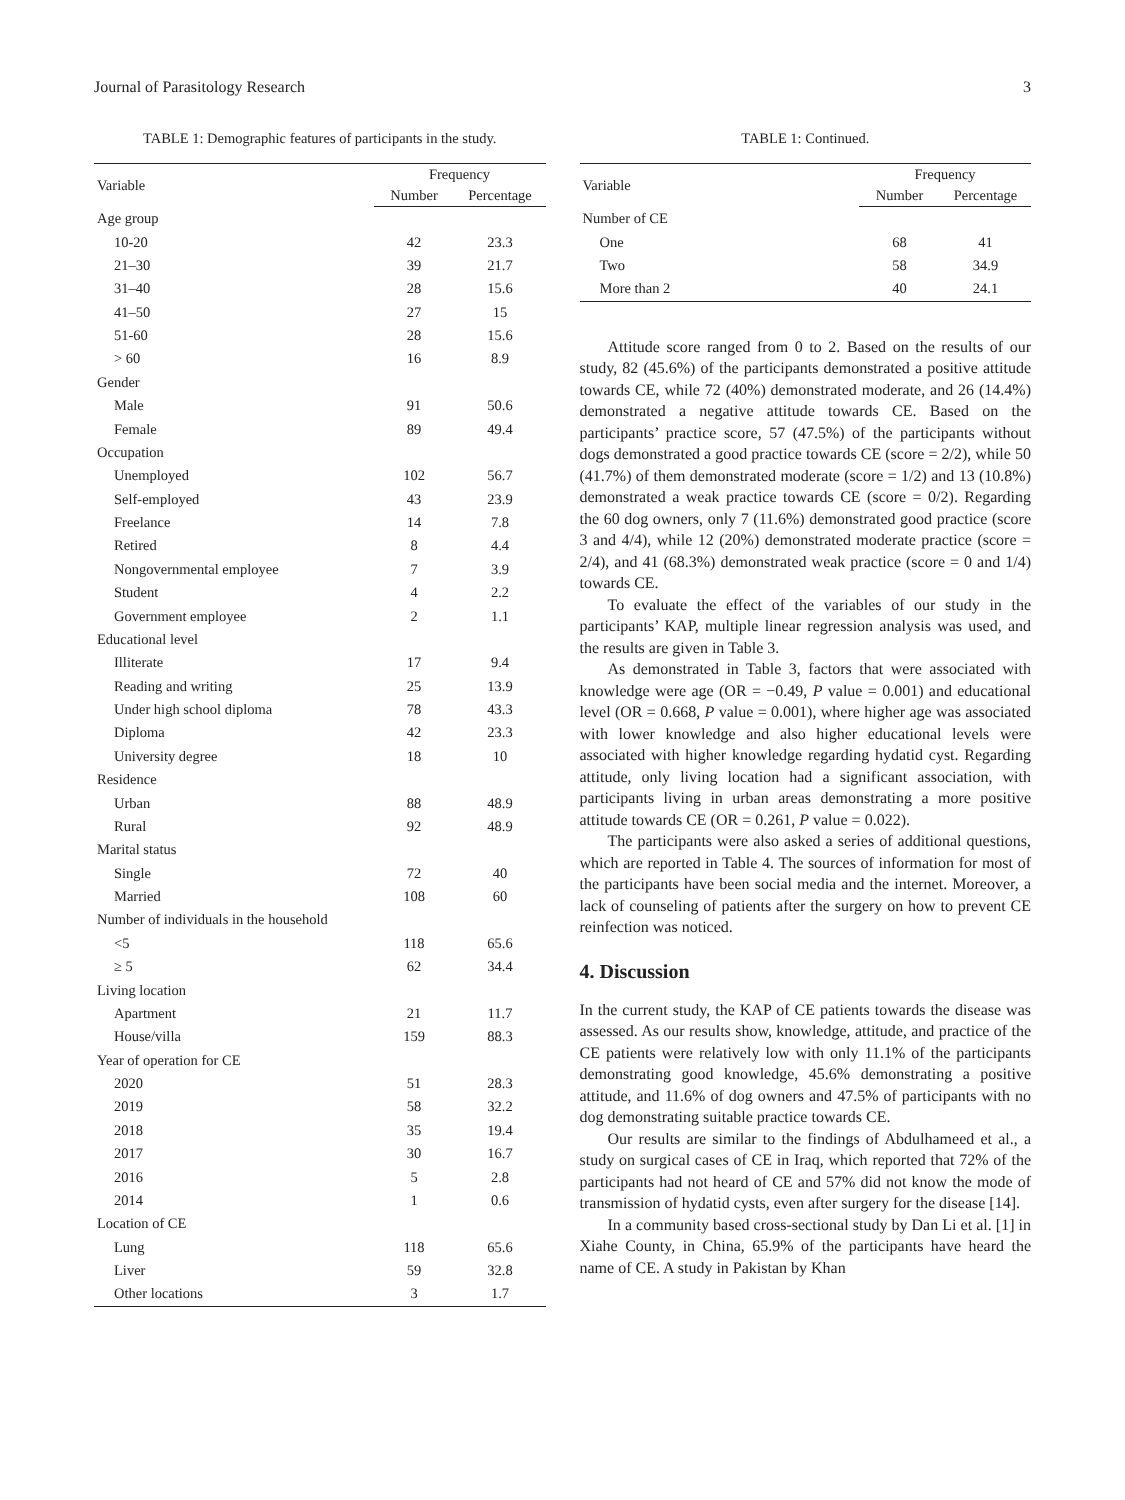Journal of Parasitology Research 3
TABLE 1: Demographic features of participants in the study.
| Variable | Frequency | |
| --- | --- | --- |
| | Number | Percentage |
| Age group | | |
| 10-20 | 42 | 23.3 |
| 21–30 | 39 | 21.7 |
| 31–40 | 28 | 15.6 |
| 41–50 | 27 | 15 |
| 51-60 | 28 | 15.6 |
| > 60 | 16 | 8.9 |
| Gender | | |
| Male | 91 | 50.6 |
| Female | 89 | 49.4 |
| Occupation | | |
| Unemployed | 102 | 56.7 |
| Self-employed | 43 | 23.9 |
| Freelance | 14 | 7.8 |
| Retired | 8 | 4.4 |
| Nongovernmental employee | 7 | 3.9 |
| Student | 4 | 2.2 |
| Government employee | 2 | 1.1 |
| Educational level | | |
| Illiterate | 17 | 9.4 |
| Reading and writing | 25 | 13.9 |
| Under high school diploma | 78 | 43.3 |
| Diploma | 42 | 23.3 |
| University degree | 18 | 10 |
| Residence | | |
| Urban | 88 | 48.9 |
| Rural | 92 | 48.9 |
| Marital status | | |
| Single | 72 | 40 |
| Married | 108 | 60 |
| Number of individuals in the household | | |
| <5 | 118 | 65.6 |
| ≥ 5 | 62 | 34.4 |
| Living location | | |
| Apartment | 21 | 11.7 |
| House/villa | 159 | 88.3 |
| Year of operation for CE | | |
| 2020 | 51 | 28.3 |
| 2019 | 58 | 32.2 |
| 2018 | 35 | 19.4 |
| 2017 | 30 | 16.7 |
| 2016 | 5 | 2.8 |
| 2014 | 1 | 0.6 |
| Location of CE | | |
| Lung | 118 | 65.6 |
| Liver | 59 | 32.8 |
| Other locations | 3 | 1.7 |
TABLE 1: Continued.
| Variable | Frequency | |
| --- | --- | --- |
| | Number | Percentage |
| Number of CE | | |
| One | 68 | 41 |
| Two | 58 | 34.9 |
| More than 2 | 40 | 24.1 |
Attitude score ranged from 0 to 2. Based on the results of our study, 82 (45.6%) of the participants demonstrated a positive attitude towards CE, while 72 (40%) demonstrated moderate, and 26 (14.4%) demonstrated a negative attitude towards CE. Based on the participants’ practice score, 57 (47.5%) of the participants without dogs demonstrated a good practice towards CE (score = 2/2), while 50 (41.7%) of them demonstrated moderate (score = 1/2) and 13 (10.8%) demonstrated a weak practice towards CE (score = 0/2). Regarding the 60 dog owners, only 7 (11.6%) demonstrated good practice (score 3 and 4/4), while 12 (20%) demonstrated moderate practice (score = 2/4), and 41 (68.3%) demonstrated weak practice (score = 0 and 1/4) towards CE.
To evaluate the effect of the variables of our study in the participants’ KAP, multiple linear regression analysis was used, and the results are given in Table 3.
As demonstrated in Table 3, factors that were associated with knowledge were age (OR = −0.49, P value = 0.001) and educational level (OR = 0.668, P value = 0.001), where higher age was associated with lower knowledge and also higher educational levels were associated with higher knowledge regarding hydatid cyst. Regarding attitude, only living location had a significant association, with participants living in urban areas demonstrating a more positive attitude towards CE (OR = 0.261, P value = 0.022).
The participants were also asked a series of additional questions, which are reported in Table 4. The sources of information for most of the participants have been social media and the internet. Moreover, a lack of counseling of patients after the surgery on how to prevent CE reinfection was noticed.
4. Discussion
In the current study, the KAP of CE patients towards the disease was assessed. As our results show, knowledge, attitude, and practice of the CE patients were relatively low with only 11.1% of the participants demonstrating good knowledge, 45.6% demonstrating a positive attitude, and 11.6% of dog owners and 47.5% of participants with no dog demonstrating suitable practice towards CE.
Our results are similar to the findings of Abdulhameed et al., a study on surgical cases of CE in Iraq, which reported that 72% of the participants had not heard of CE and 57% did not know the mode of transmission of hydatid cysts, even after surgery for the disease [14].
In a community based cross-sectional study by Dan Li et al. [1] in Xiahe County, in China, 65.9% of the participants have heard the name of CE. A study in Pakistan by Khan